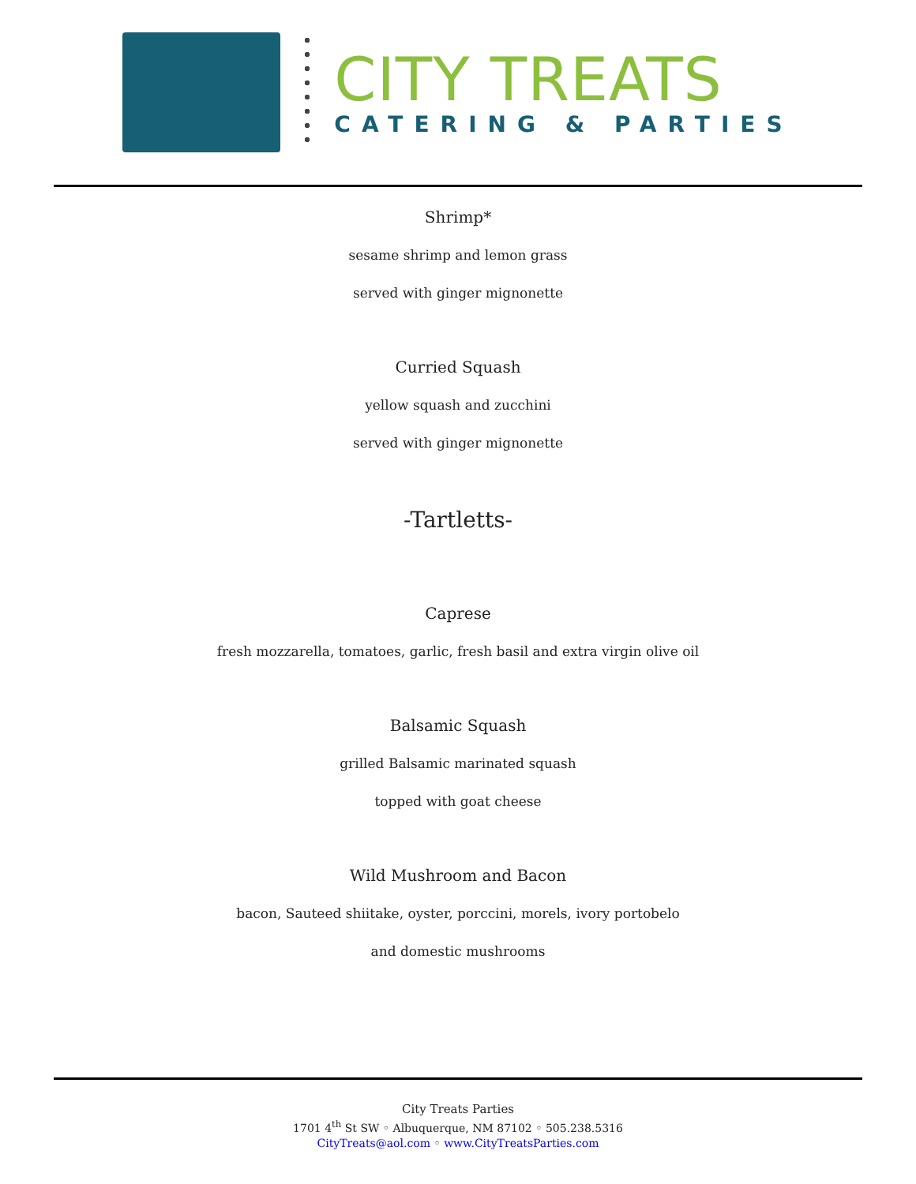CITY TREATS
CATERING & PARTIES
Shrimp*
sesame shrimp and lemon grass
served with ginger mignonette
Curried Squash
yellow squash and zucchini
served with ginger mignonette
-Tartletts-
Caprese
fresh mozzarella, tomatoes, garlic, fresh basil and extra virgin olive oil
Balsamic Squash
grilled Balsamic marinated squash
topped with goat cheese
Wild Mushroom and Bacon
bacon, Sauteed shiitake, oyster, porccini, morels, ivory portobelo
and domestic mushrooms
City Treats Parties
1701 4<sup>th</sup> St SW ◦ Albuquerque, NM 87102 ◦ 505.238.5316
CityTreats@aol.com ◦ www.CityTreatsParties.com